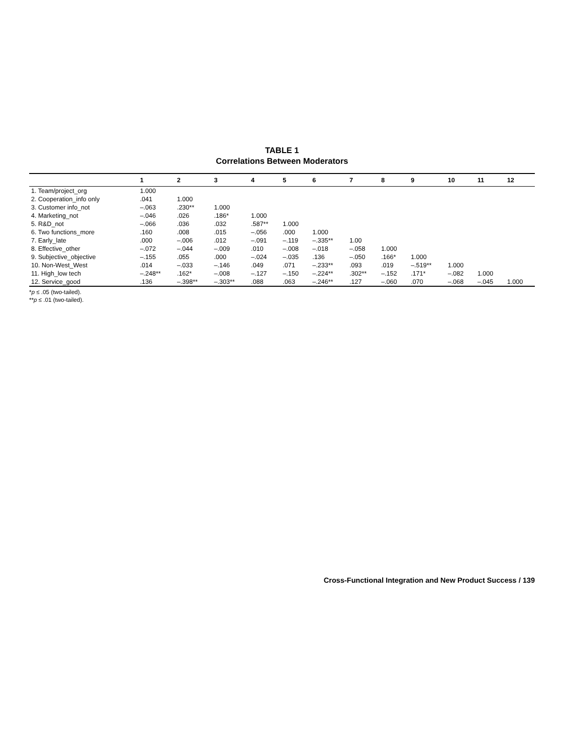TABLE 1
Correlations Between Moderators
| | 1 | 2 | 3 | 4 | 5 | 6 | 7 | 8 | 9 | 10 | 11 | 12 |
| --- | --- | --- | --- | --- | --- | --- | --- | --- | --- | --- | --- | --- |
| 1. Team/project_org | 1.000 | | | | | | | | | | | |
| 2. Cooperation_info only | .041 | 1.000 | | | | | | | | | | |
| 3. Customer info_not | –.063 | .230** | 1.000 | | | | | | | | | |
| 4. Marketing_not | –.046 | .026 | .186* | 1.000 | | | | | | | | |
| 5. R&D_not | –.066 | .036 | .032 | .587** | 1.000 | | | | | | | |
| 6. Two functions_more | .160 | .008 | .015 | –.056 | .000 | 1.000 | | | | | | |
| 7. Early_late | .000 | –.006 | .012 | –.091 | –.119 | –.335** | 1.00 | | | | | |
| 8. Effective_other | –.072 | –.044 | –.009 | .010 | –.008 | –.018 | –.058 | 1.000 | | | | |
| 9. Subjective_objective | –.155 | .055 | .000 | –.024 | –.035 | .136 | –.050 | .166* | 1.000 | | | |
| 10. Non-West_West | .014 | –.033 | –.146 | .049 | .071 | –.233** | .093 | .019 | –.519** | 1.000 | | |
| 11. High_low tech | –.248** | .162* | –.008 | –.127 | –.150 | –.224** | .302** | –.152 | .171* | –.082 | 1.000 | |
| 12. Service_good | .136 | –.398** | –.303** | .088 | .063 | –.246** | .127 | –.060 | .070 | –.068 | –.045 | 1.000 |
*p ≤ .05 (two-tailed).
**p ≤ .01 (two-tailed).
Cross-Functional Integration and New Product Success / 139